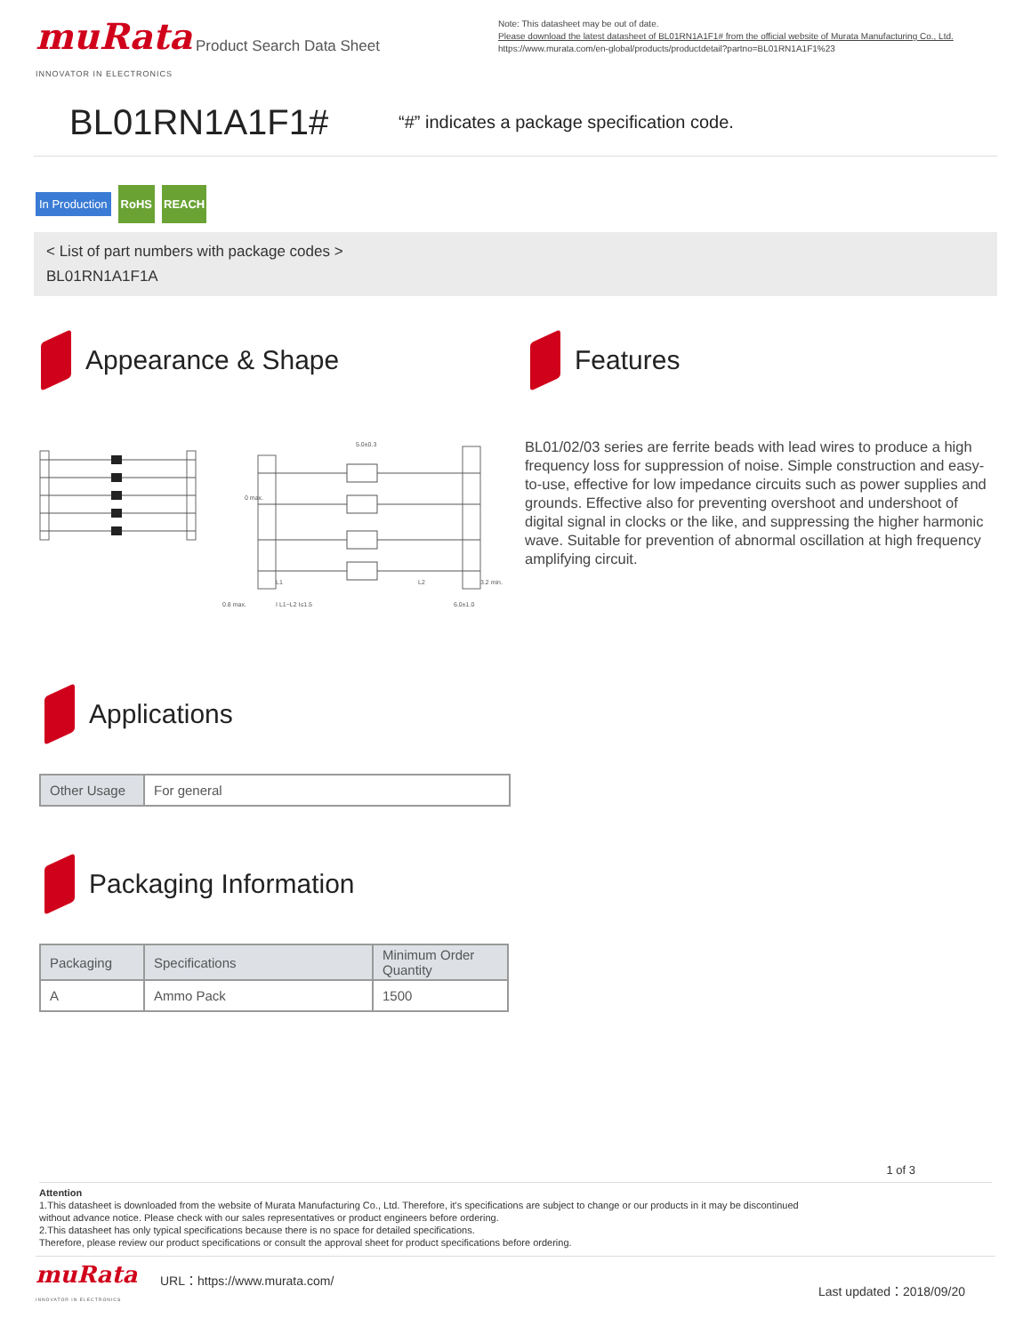muRata
INNOVATOR IN ELECTRONICS
Product Search Data Sheet
Note: This datasheet may be out of date.
Please download the latest datasheet of BL01RN1A1F1# from the official website of Murata Manufacturing Co., Ltd.
https://www.murata.com/en-global/products/productdetail?partno=BL01RN1A1F1%23
BL01RN1A1F1#
“#” indicates a package specification code.
In Production RoHS REACH
< List of part numbers with package codes >
BL01RN1A1F1A
Appearance & Shape
5.0±0.3
L1
L2
3.2 min.
0.8 max.
I L1−L2 I≤1.5
6.0±1.0
0 max.
Features
BL01/02/03 series are ferrite beads with lead wires to produce a high frequency loss for suppression of noise. Simple construction and easy-to-use, effective for low impedance circuits such as power supplies and grounds. Effective also for preventing overshoot and undershoot of digital signal in clocks or the like, and suppressing the higher harmonic wave. Suitable for prevention of abnormal oscillation at high frequency amplifying circuit.
Applications
| Other Usage | For general |
Packaging Information
| Packaging | Specifications | Minimum Order Quantity |
| --- | --- | --- |
| A | Ammo Pack | 1500 |
1 of 3
Attention
1.This datasheet is downloaded from the website of Murata Manufacturing Co., Ltd. Therefore, it's specifications are subject to change or our products in it may be discontinued
without advance notice. Please check with our sales representatives or product engineers before ordering.
2.This datasheet has only typical specifications because there is no space for detailed specifications.
Therefore, please review our product specifications or consult the approval sheet for product specifications before ordering.
muRata
INNOVATOR IN ELECTRONICS
URL：https://www.murata.com/
Last updated：2018/09/20